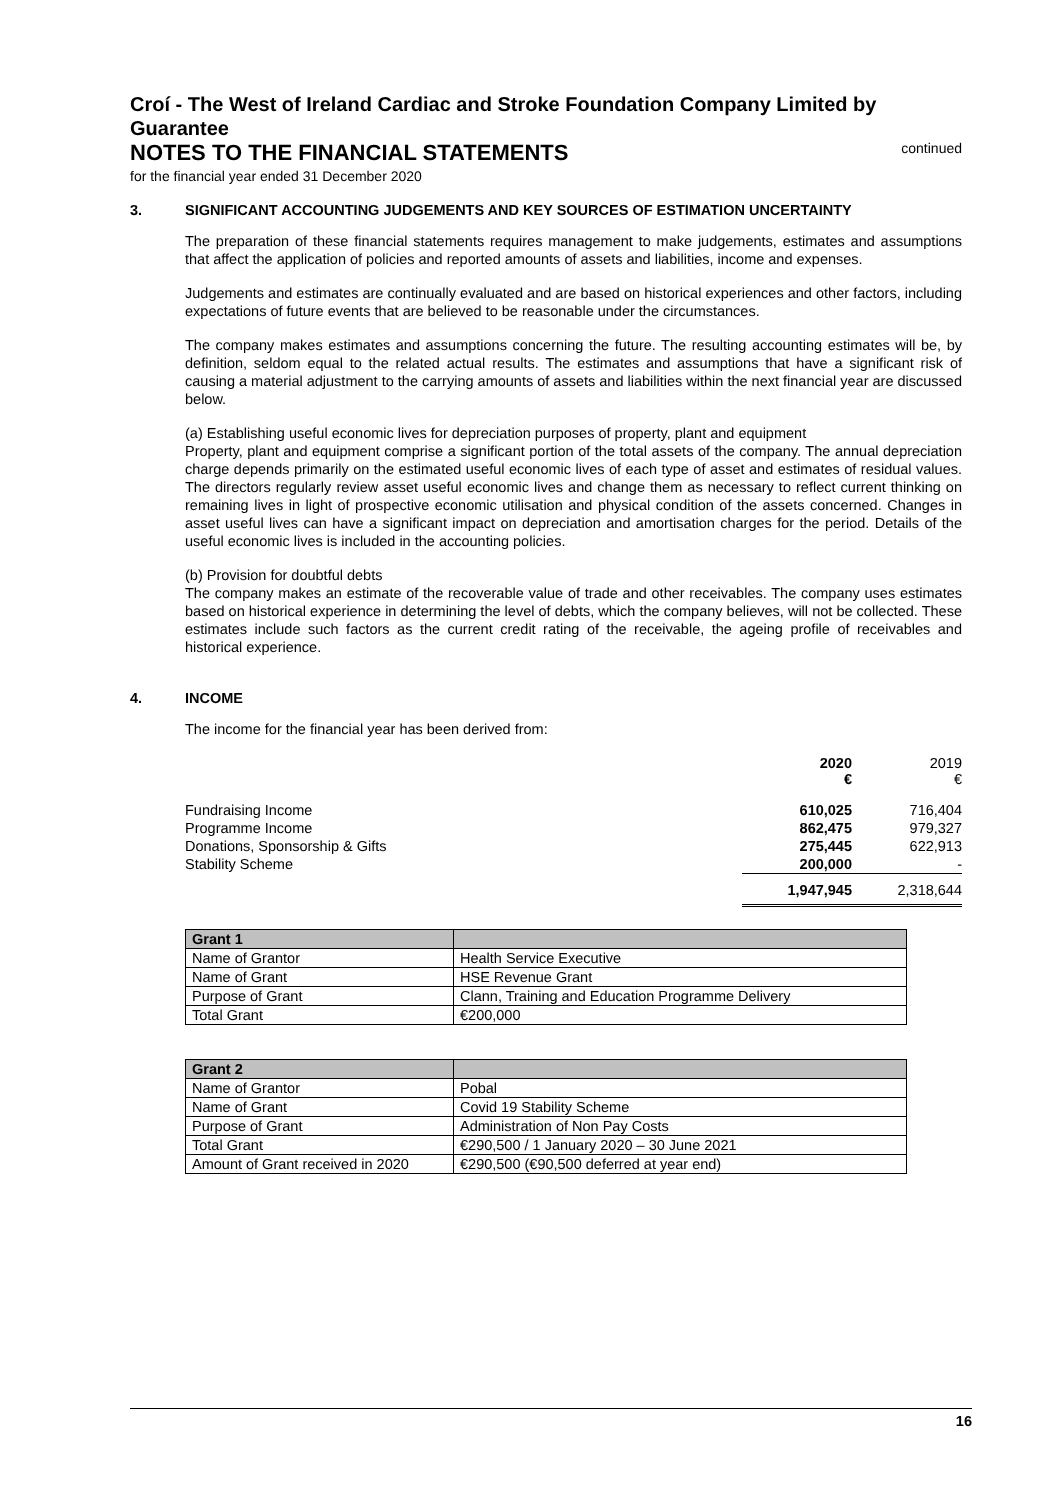Croí - The West of Ireland Cardiac and Stroke Foundation Company Limited by Guarantee
NOTES TO THE FINANCIAL STATEMENTS
continued
for the financial year ended 31 December 2020
3. SIGNIFICANT ACCOUNTING JUDGEMENTS AND KEY SOURCES OF ESTIMATION UNCERTAINTY
The preparation of these financial statements requires management to make judgements, estimates and assumptions that affect the application of policies and reported amounts of assets and liabilities, income and expenses.
Judgements and estimates are continually evaluated and are based on historical experiences and other factors, including expectations of future events that are believed to be reasonable under the circumstances.
The company makes estimates and assumptions concerning the future. The resulting accounting estimates will be, by definition, seldom equal to the related actual results. The estimates and assumptions that have a significant risk of causing a material adjustment to the carrying amounts of assets and liabilities within the next financial year are discussed below.
(a) Establishing useful economic lives for depreciation purposes of property, plant and equipment
Property, plant and equipment comprise a significant portion of the total assets of the company. The annual depreciation charge depends primarily on the estimated useful economic lives of each type of asset and estimates of residual values. The directors regularly review asset useful economic lives and change them as necessary to reflect current thinking on remaining lives in light of prospective economic utilisation and physical condition of the assets concerned. Changes in asset useful lives can have a significant impact on depreciation and amortisation charges for the period. Details of the useful economic lives is included in the accounting policies.
(b) Provision for doubtful debts
The company makes an estimate of the recoverable value of trade and other receivables. The company uses estimates based on historical experience in determining the level of debts, which the company believes, will not be collected. These estimates include such factors as the current credit rating of the receivable, the ageing profile of receivables and historical experience.
4. INCOME
The income for the financial year has been derived from:
| | 2020 € | 2019 € |
| Fundraising Income | 610,025 | 716,404 |
| Programme Income | 862,475 | 979,327 |
| Donations, Sponsorship & Gifts | 275,445 | 622,913 |
| Stability Scheme | 200,000 | - |
| | 1,947,945 | 2,318,644 |
| Grant 1 | |
| --- | --- |
| Name of Grantor | Health Service Executive |
| Name of Grant | HSE Revenue Grant |
| Purpose of Grant | Clann, Training and Education Programme Delivery |
| Total Grant | €200,000 |
| Grant 2 | |
| --- | --- |
| Name of Grantor | Pobal |
| Name of Grant | Covid 19 Stability Scheme |
| Purpose of Grant | Administration of Non Pay Costs |
| Total Grant | €290,500 / 1 January 2020 – 30 June 2021 |
| Amount of Grant received in 2020 | €290,500 (€90,500 deferred at year end) |
16